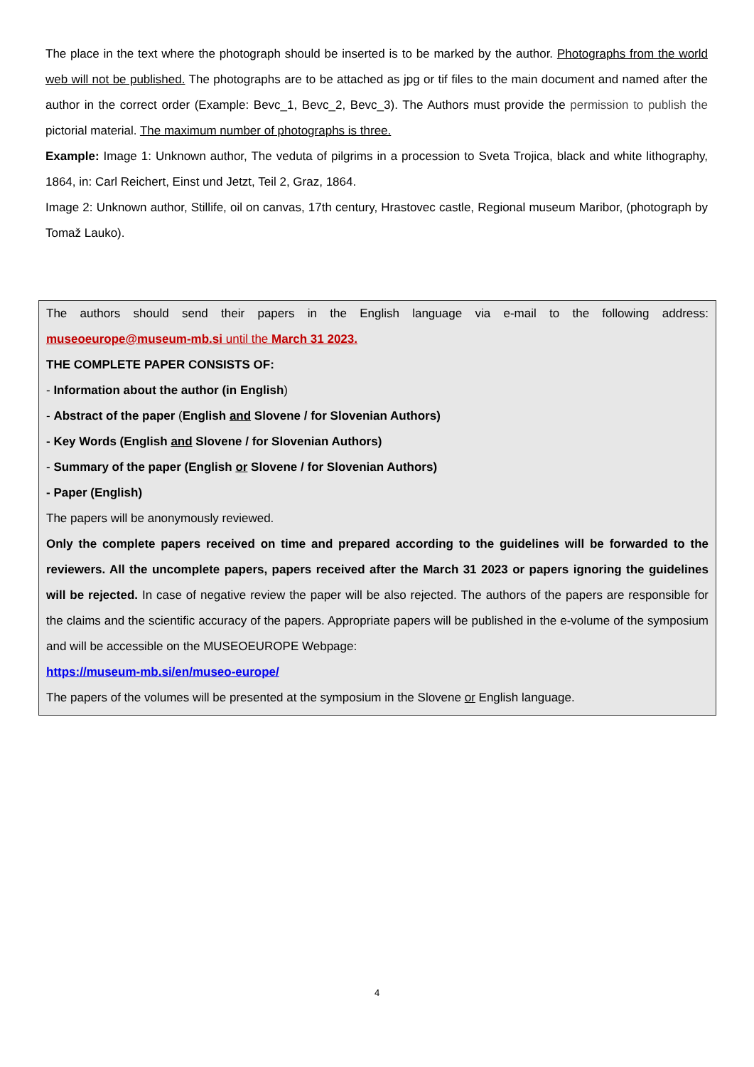The place in the text where the photograph should be inserted is to be marked by the author. Photographs from the world web will not be published. The photographs are to be attached as jpg or tif files to the main document and named after the author in the correct order (Example: Bevc_1, Bevc_2, Bevc_3). The Authors must provide the permission to publish the pictorial material. The maximum number of photographs is three.
Example: Image 1: Unknown author, The veduta of pilgrims in a procession to Sveta Trojica, black and white lithography, 1864, in: Carl Reichert, Einst und Jetzt, Teil 2, Graz, 1864.
Image 2: Unknown author, Stillife, oil on canvas, 17th century, Hrastovec castle, Regional museum Maribor, (photograph by Tomaž Lauko).
The authors should send their papers in the English language via e-mail to the following address: museoeurope@museum-mb.si until the March 31 2023.
THE COMPLETE PAPER CONSISTS OF:
- Information about the author (in English)
- Abstract of the paper (English and Slovene / for Slovenian Authors)
- Key Words (English and Slovene / for Slovenian Authors)
- Summary of the paper (English or Slovene / for Slovenian Authors)
- Paper (English)
The papers will be anonymously reviewed.
Only the complete papers received on time and prepared according to the guidelines will be forwarded to the reviewers. All the uncomplete papers, papers received after the March 31 2023 or papers ignoring the guidelines will be rejected. In case of negative review the paper will be also rejected. The authors of the papers are responsible for the claims and the scientific accuracy of the papers. Appropriate papers will be published in the e-volume of the symposium and will be accessible on the MUSEOEUROPE Webpage:
https://museum-mb.si/en/museo-europe/
The papers of the volumes will be presented at the symposium in the Slovene or English language.
4